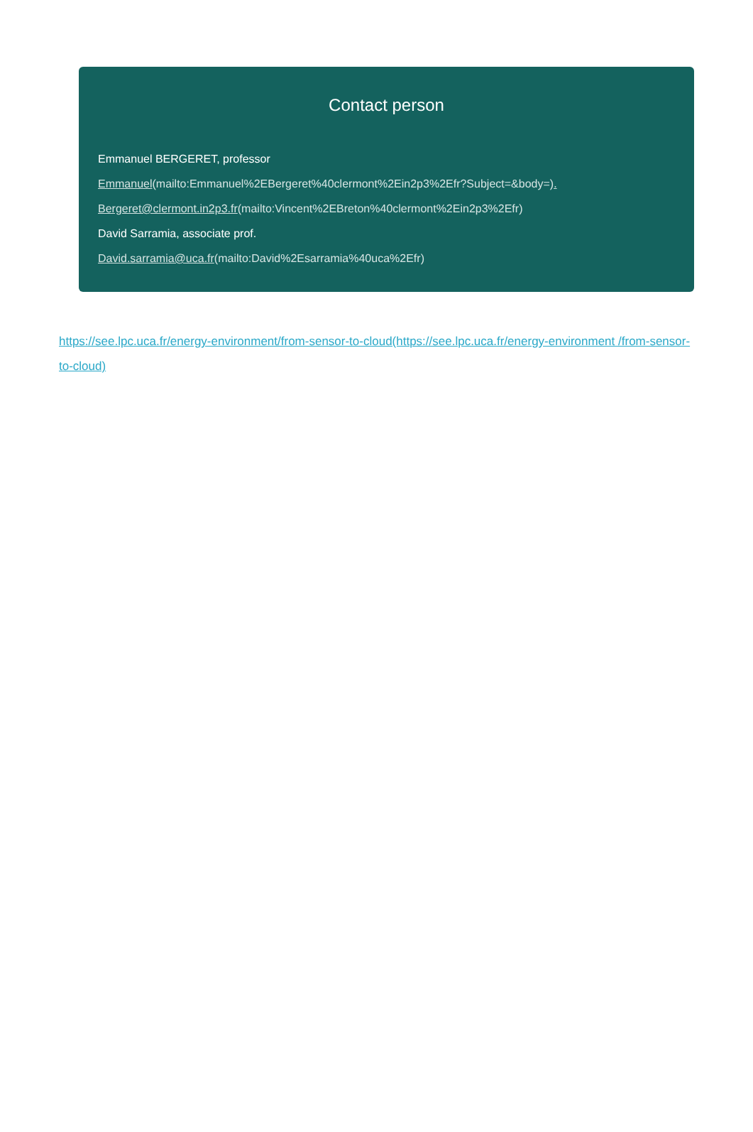Contact person
Emmanuel BERGERET, professor
Emmanuel(mailto:Emmanuel%2EBergeret%40clermont%2Ein2p3%2Efr?Subject=&body=).
Bergeret@clermont.in2p3.fr(mailto:Vincent%2EBreton%40clermont%2Ein2p3%2Efr)
David Sarramia, associate prof.
David.sarramia@uca.fr(mailto:David%2Esarramia%40uca%2Efr)
https://see.lpc.uca.fr/energy-environment/from-sensor-to-cloud(https://see.lpc.uca.fr/energy-environment /from-sensor-to-cloud)